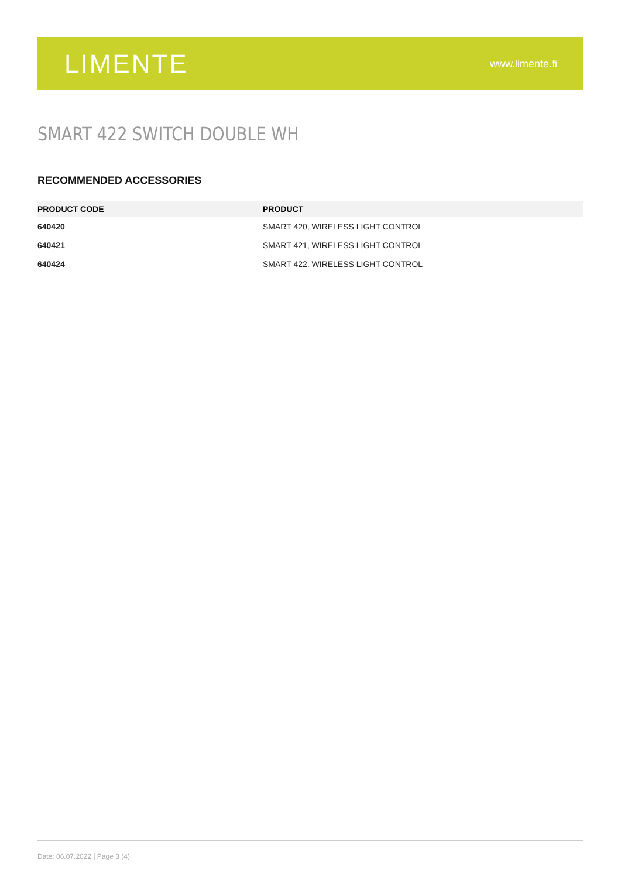LIMENTE
www.limente.fi
SMART 422 SWITCH DOUBLE WH
RECOMMENDED ACCESSORIES
| PRODUCT CODE | PRODUCT |
| --- | --- |
| 640420 | SMART 420, WIRELESS LIGHT CONTROL |
| 640421 | SMART 421, WIRELESS LIGHT CONTROL |
| 640424 | SMART 422, WIRELESS LIGHT CONTROL |
Date: 06.07.2022 | Page 3 (4)